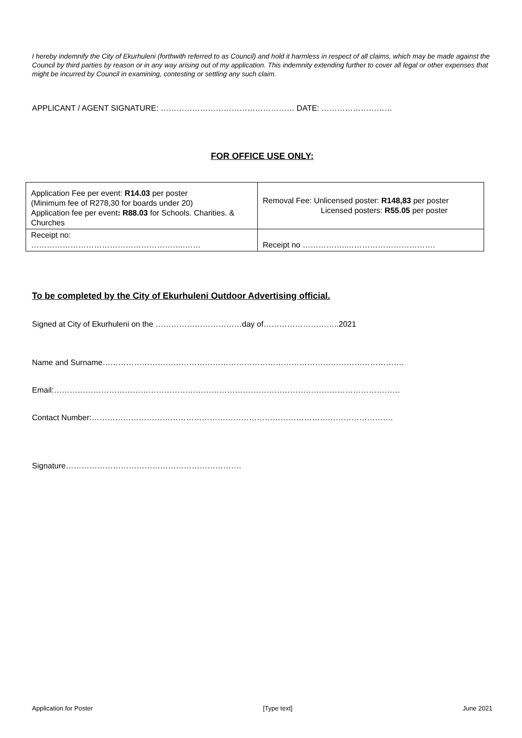I hereby indemnify the City of Ekurhuleni (forthwith referred to as Council) and hold it harmless in respect of all claims, which may be made against the Council by third parties by reason or in any way arising out of my application. This indemnity extending further to cover all legal or other expenses that might be incurred by Council in examining, contesting or settling any such claim.
APPLICANT / AGENT SIGNATURE: …………………………………………… DATE: ………………………
FOR OFFICE USE ONLY:
| Application Fee per event: R14.03 per poster (Minimum fee of R278,30 for boards under 20) Application fee per event : R88.03 for Schools. Charities. & Churches | Removal Fee: Unlicensed poster: R148,83 per poster Licensed posters: R55.05 per poster |
| Receipt no: …………………………………………………..…… | Receipt no ……………..……………………………. |
To be completed by the City of Ekurhuleni Outdoor Advertising official.
Signed at City of Ekurhuleni on the ……………………………day of………………………..2021
Name and Surname…………………………………………………………………………………………………….
Email:……………………………………………………………………………………………………………………
Contact Number:…………………………………………………………………………………………………….
Signature………………………………………………………….
Application for Poster [Type text] June 2021